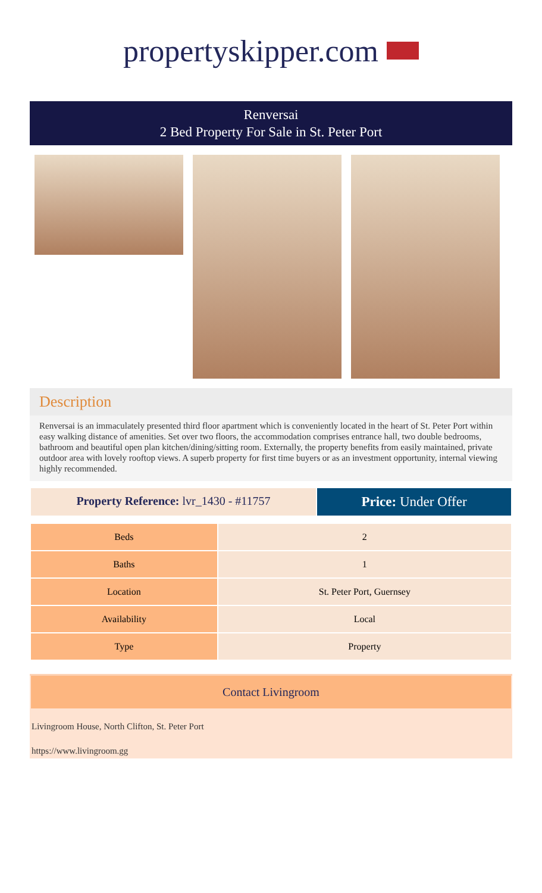propertyskipper.com
Renversai
2 Bed Property For Sale in St. Peter Port
Description
Renversai is an immaculately presented third floor apartment which is conveniently located in the heart of St. Peter Port within easy walking distance of amenities. Set over two floors, the accommodation comprises entrance hall, two double bedrooms, bathroom and beautiful open plan kitchen/dining/sitting room. Externally, the property benefits from easily maintained, private outdoor area with lovely rooftop views. A superb property for first time buyers or as an investment opportunity, internal viewing highly recommended.
Property Reference: lvr_1430 - #11757
Price: Under Offer
| Beds | 2 |
| Baths | 1 |
| Location | St. Peter Port, Guernsey |
| Availability | Local |
| Type | Property |
Contact Livingroom
Livingroom House, North Clifton, St. Peter Port
https://www.livingroom.gg